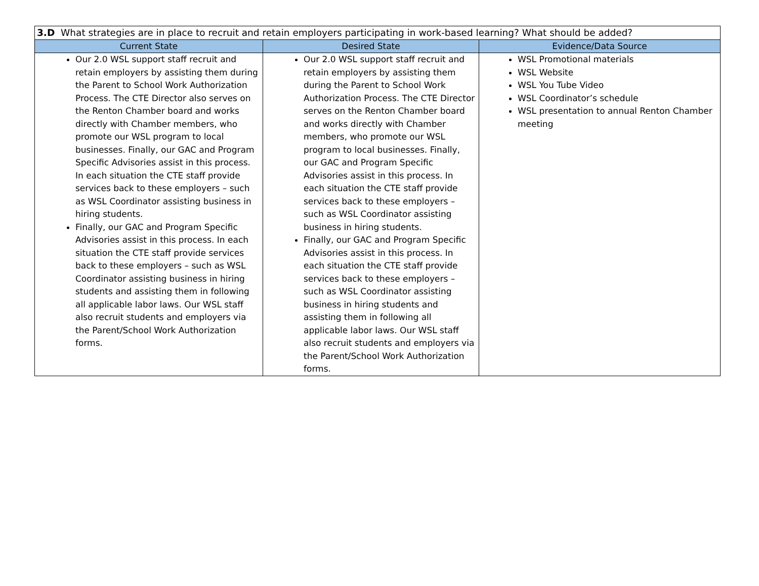| 3.D What strategies are in place to recruit and retain employers participating in work-based learning? What should be added? | | |
| Current State | Desired State | Evidence/Data Source |
| Our 2.0 WSL support staff recruit and retain employers by assisting them during the Parent to School Work Authorization Process. The CTE Director also serves on the Renton Chamber board and works directly with Chamber members, who promote our WSL program to local businesses. Finally, our GAC and Program Specific Advisories assist in this process. In each situation the CTE staff provide services back to these employers – such as WSL Coordinator assisting business in hiring students. Finally, our GAC and Program Specific Advisories assist in this process. In each situation the CTE staff provide services back to these employers – such as WSL Coordinator assisting business in hiring students and assisting them in following all applicable labor laws. Our WSL staff also recruit students and employers via the Parent/School Work Authorization forms. | Our 2.0 WSL support staff recruit and retain employers by assisting them during the Parent to School Work Authorization Process. The CTE Director serves on the Renton Chamber board and works directly with Chamber members, who promote our WSL program to local businesses. Finally, our GAC and Program Specific Advisories assist in this process. In each situation the CTE staff provide services back to these employers – such as WSL Coordinator assisting business in hiring students. Finally, our GAC and Program Specific Advisories assist in this process. In each situation the CTE staff provide services back to these employers – such as WSL Coordinator assisting business in hiring students and assisting them in following all applicable labor laws. Our WSL staff also recruit students and employers via the Parent/School Work Authorization forms. | WSL Promotional materials WSL Website WSL You Tube Video WSL Coordinator’s schedule WSL presentation to annual Renton Chamber meeting |